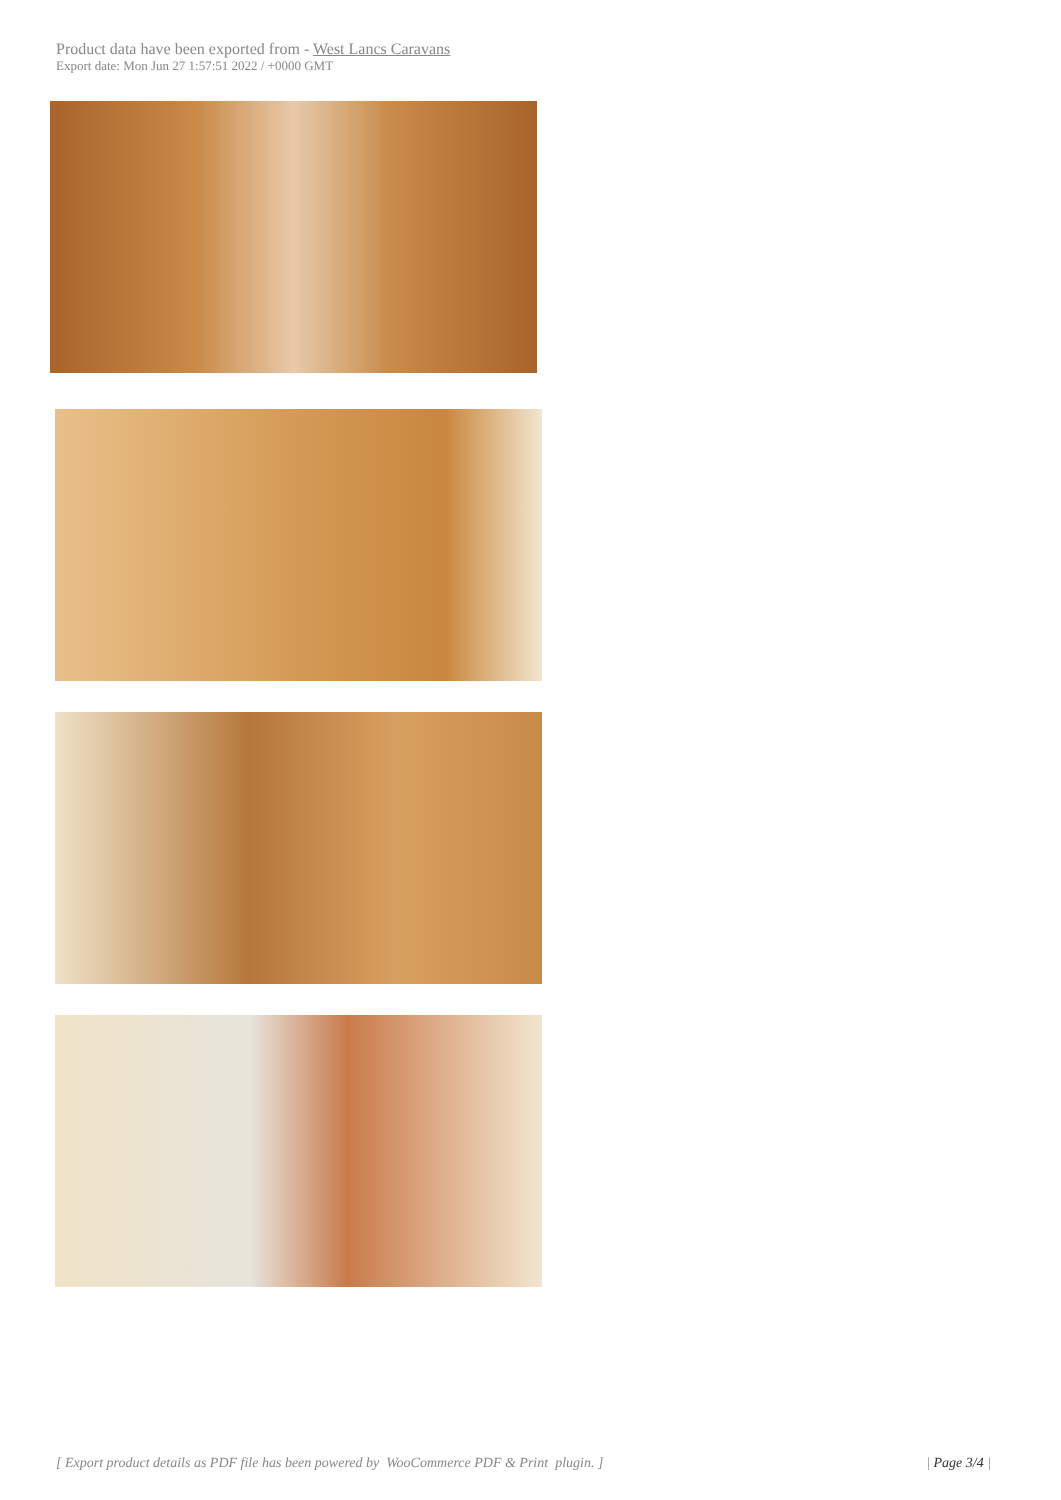Product data have been exported from - West Lancs Caravans
Export date: Mon Jun 27 1:57:51 2022 / +0000 GMT
[ Export product details as PDF file has been powered by WooCommerce PDF & Print plugin. ] | Page 3/4 |